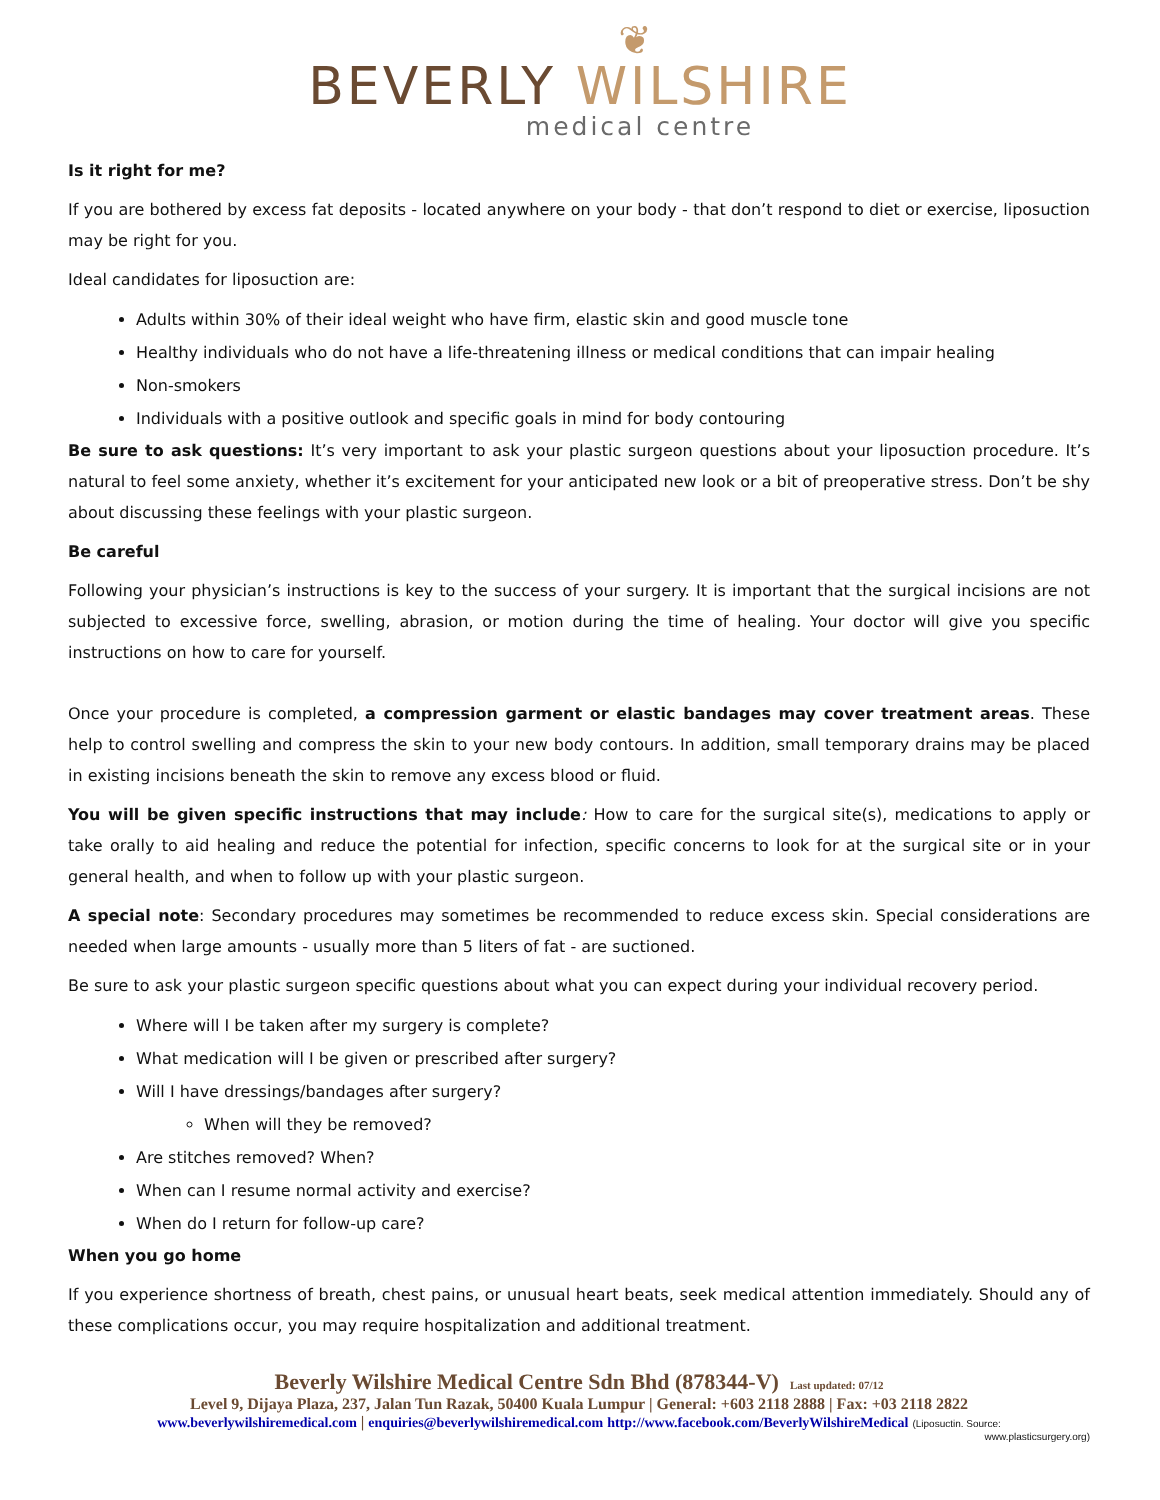❦
BEVERLY WILSHIRE
medical centre
Is it right for me?
If you are bothered by excess fat deposits - located anywhere on your body - that don’t respond to diet or exercise, liposuction may be right for you.
Ideal candidates for liposuction are:
Adults within 30% of their ideal weight who have firm, elastic skin and good muscle tone
Healthy individuals who do not have a life-threatening illness or medical conditions that can impair healing
Non-smokers
Individuals with a positive outlook and specific goals in mind for body contouring
Be sure to ask questions: It’s very important to ask your plastic surgeon questions about your liposuction procedure. It’s natural to feel some anxiety, whether it’s excitement for your anticipated new look or a bit of preoperative stress. Don’t be shy about discussing these feelings with your plastic surgeon.
Be careful
Following your physician’s instructions is key to the success of your surgery. It is important that the surgical incisions are not subjected to excessive force, swelling, abrasion, or motion during the time of healing. Your doctor will give you specific instructions on how to care for yourself.
Once your procedure is completed, a compression garment or elastic bandages may cover treatment areas. These help to control swelling and compress the skin to your new body contours. In addition, small temporary drains may be placed in existing incisions beneath the skin to remove any excess blood or fluid.
You will be given specific instructions that may include: How to care for the surgical site(s), medications to apply or take orally to aid healing and reduce the potential for infection, specific concerns to look for at the surgical site or in your general health, and when to follow up with your plastic surgeon.
A special note: Secondary procedures may sometimes be recommended to reduce excess skin. Special considerations are needed when large amounts - usually more than 5 liters of fat - are suctioned.
Be sure to ask your plastic surgeon specific questions about what you can expect during your individual recovery period.
Where will I be taken after my surgery is complete?
What medication will I be given or prescribed after surgery?
Will I have dressings/bandages after surgery?
When will they be removed?
Are stitches removed? When?
When can I resume normal activity and exercise?
When do I return for follow-up care?
When you go home
If you experience shortness of breath, chest pains, or unusual heart beats, seek medical attention immediately. Should any of these complications occur, you may require hospitalization and additional treatment.
Beverly Wilshire Medical Centre Sdn Bhd (878344-V) Last updated: 07/12
Level 9, Dijaya Plaza, 237, Jalan Tun Razak, 50400 Kuala Lumpur | General: +603 2118 2888 | Fax: +03 2118 2822
www.beverlywilshiremedical.com | enquiries@beverlywilshiremedical.com http://www.facebook.com/BeverlyWilshireMedical (Liposuctin. Source:
www.plasticsurgery.org)